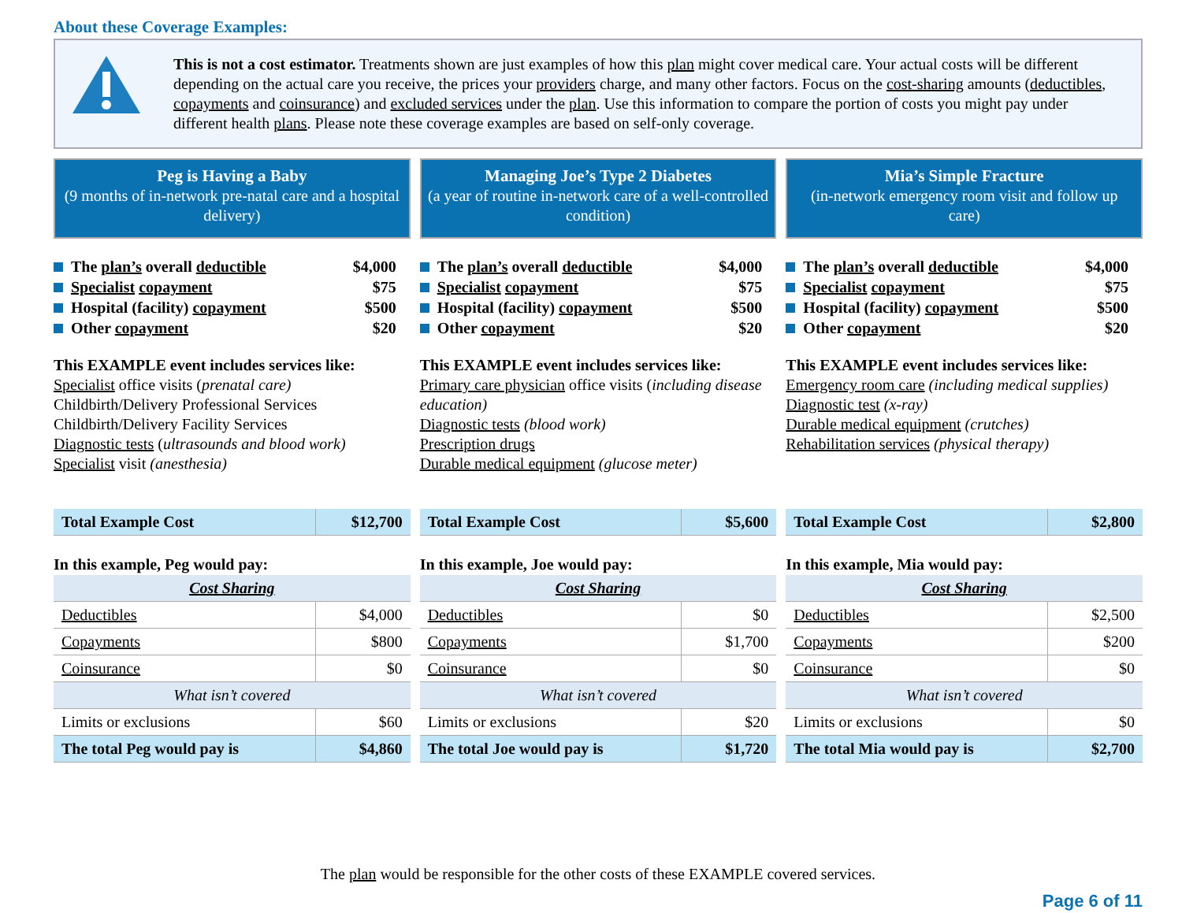About these Coverage Examples:
This is not a cost estimator. Treatments shown are just examples of how this plan might cover medical care. Your actual costs will be different depending on the actual care you receive, the prices your providers charge, and many other factors. Focus on the cost-sharing amounts (deductibles, copayments and coinsurance) and excluded services under the plan. Use this information to compare the portion of costs you might pay under different health plans. Please note these coverage examples are based on self-only coverage.
Peg is Having a Baby
(9 months of in-network pre-natal care and a hospital delivery)
The plan’s overall deductible $4,000
Specialist copayment $75
Hospital (facility) copayment $500
Other copayment $20
This EXAMPLE event includes services like:
Specialist office visits (prenatal care)
Childbirth/Delivery Professional Services
Childbirth/Delivery Facility Services
Diagnostic tests (ultrasounds and blood work)
Specialist visit (anesthesia)
| Total Example Cost | $12,700 |
In this example, Peg would pay:
| Cost Sharing | |
| --- | --- |
| Deductibles | $4,000 |
| Copayments | $800 |
| Coinsurance | $0 |
| What isn’t covered | |
| Limits or exclusions | $60 |
| The total Peg would pay is | $4,860 |
Managing Joe’s Type 2 Diabetes
(a year of routine in-network care of a well-controlled condition)
The plan’s overall deductible $4,000
Specialist copayment $75
Hospital (facility) copayment $500
Other copayment $20
This EXAMPLE event includes services like:
Primary care physician office visits (including disease education)
Diagnostic tests (blood work)
Prescription drugs
Durable medical equipment (glucose meter)
| Total Example Cost | $5,600 |
In this example, Joe would pay:
| Cost Sharing | |
| --- | --- |
| Deductibles | $0 |
| Copayments | $1,700 |
| Coinsurance | $0 |
| What isn’t covered | |
| Limits or exclusions | $20 |
| The total Joe would pay is | $1,720 |
Mia’s Simple Fracture
(in-network emergency room visit and follow up care)
The plan’s overall deductible $4,000
Specialist copayment $75
Hospital (facility) copayment $500
Other copayment $20
This EXAMPLE event includes services like:
Emergency room care (including medical supplies)
Diagnostic test (x-ray)
Durable medical equipment (crutches)
Rehabilitation services (physical therapy)
| Total Example Cost | $2,800 |
In this example, Mia would pay:
| Cost Sharing | |
| --- | --- |
| Deductibles | $2,500 |
| Copayments | $200 |
| Coinsurance | $0 |
| What isn’t covered | |
| Limits or exclusions | $0 |
| The total Mia would pay is | $2,700 |
The plan would be responsible for the other costs of these EXAMPLE covered services.
Page 6 of 11